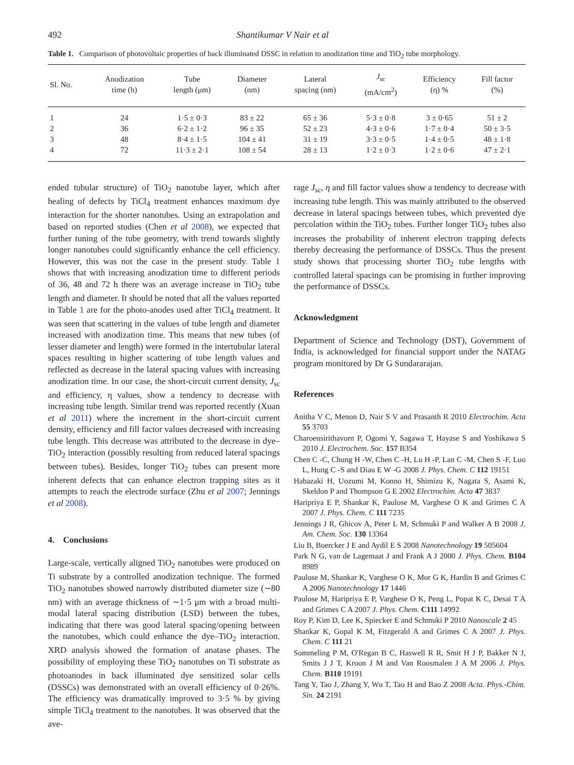492 Shantikumar V Nair et al
Table 1. Comparison of photovoltaic properties of back illuminated DSSC in relation to anodization time and TiO<sub>2</sub> tube morphology.
| Sl. No. | Anodization time (h) | Tube length (μm) | Diameter (nm) | Lateral spacing (nm) | J<sub>sc</sub> (mA/cm<sup>2</sup>) | Efficiency (η) % | Fill factor (%) |
| --- | --- | --- | --- | --- | --- | --- | --- |
| 1 | 24 | 1·5 ± 0·3 | 83 ± 22 | 65 ± 36 | 5·3 ± 0·8 | 3 ± 0·65 | 51 ± 2 |
| 2 | 36 | 6·2 ± 1·2 | 96 ± 35 | 52 ± 23 | 4·3 ± 0·6 | 1·7 ± 0·4 | 50 ± 3·5 |
| 3 | 48 | 8·4 ± 1·5 | 104 ± 41 | 31 ± 19 | 3·3 ± 0·5 | 1·4 ± 0·5 | 48 ± 1·8 |
| 4 | 72 | 11·3 ± 2·1 | 108 ± 54 | 28 ± 13 | 1·2 ± 0·3 | 1·2 ± 0·6 | 47 ± 2·1 |
ended tubular structure) of TiO<sub>2</sub> nanotube layer, which after healing of defects by TiCl<sub>4</sub> treatment enhances maximum dye interaction for the shorter nanotubes. Using an extrapolation and based on reported studies (Chen et al 2008), we expected that further tuning of the tube geometry, with trend towards slightly longer nanotubes could significantly enhance the cell efficiency. However, this was not the case in the present study. Table 1 shows that with increasing anodization time to different periods of 36, 48 and 72 h there was an average increase in TiO<sub>2</sub> tube length and diameter. It should be noted that all the values reported in Table 1 are for the photo-anodes used after TiCl<sub>4</sub> treatment. It was seen that scattering in the values of tube length and diameter increased with anodization time. This means that new tubes (of lesser diameter and length) were formed in the intertubular lateral spaces resulting in higher scattering of tube length values and reflected as decrease in the lateral spacing values with increasing anodization time. In our case, the short-circuit current density, J<sub>sc</sub> and efficiency, η values, show a tendency to decrease with increasing tube length. Similar trend was reported recently (Xuan et al 2011) where the increment in the short-circuit current density, efficiency and fill factor values decreased with increasing tube length. This decrease was attributed to the decrease in dye–TiO<sub>2</sub> interaction (possibly resulting from reduced lateral spacings between tubes). Besides, longer TiO<sub>2</sub> tubes can present more inherent defects that can enhance electron trapping sites as it attempts to reach the electrode surface (Zhu et al 2007; Jennings et al 2008).
4. Conclusions
Large-scale, vertically aligned TiO<sub>2</sub> nanotubes were produced on Ti substrate by a controlled anodization technique. The formed TiO<sub>2</sub> nanotubes showed narrowly distributed diameter size (∼80 nm) with an average thickness of ∼1·5 μm with a broad multi-modal lateral spacing distribution (LSD) between the tubes, indicating that there was good lateral spacing/opening between the nanotubes, which could enhance the dye–TiO<sub>2</sub> interaction. XRD analysis showed the formation of anatase phases. The possibility of employing these TiO<sub>2</sub> nanotubes on Ti substrate as photoanodes in back illuminated dye sensitized solar cells (DSSCs) was demonstrated with an overall efficiency of 0·26%. The efficiency was dramatically improved to 3·5 % by giving simple TiCl<sub>4</sub> treatment to the nanotubes. It was observed that the ave-
rage J<sub>sc</sub>, η and fill factor values show a tendency to decrease with increasing tube length. This was mainly attributed to the observed decrease in lateral spacings between tubes, which prevented dye percolation within the TiO<sub>2</sub> tubes. Further longer TiO<sub>2</sub> tubes also increases the probability of inherent electron trapping defects thereby decreasing the performance of DSSCs. Thus the present study shows that processing shorter TiO<sub>2</sub> tube lengths with controlled lateral spacings can be promising in further improving the performance of DSSCs.
Acknowledgment
Department of Science and Technology (DST), Government of India, is acknowledged for financial support under the NATAG program monitored by Dr G Sundararajan.
References
Anitha V C, Menon D, Nair S V and Prasanth R 2010 Electrochim. Acta 55 3703
Charoensirithavorn P, Ogomi Y, Sagawa T, Hayase S and Yoshikawa S 2010 J. Electrochem. Soc. 157 B354
Chen C -C, Chung H -W, Chen C -H, Lu H -P, Lan C -M, Chen S -F, Luo L, Hung C -S and Diau E W -G 2008 J. Phys. Chem. C 112 19151
Habazaki H, Uozumi M, Konno H, Shimizu K, Nagata S, Asami K, Skeldon P and Thompson G E 2002 Electrochim. Acta 47 3837
Haripriya E P, Shankar K, Paulose M, Varghese O K and Grimes C A 2007 J. Phys. Chem. C 111 7235
Jennings J R, Ghicov A, Peter L M, Schmuki P and Walker A B 2008 J. Am. Chem. Soc. 130 13364
Liu B, Boercker J E and Aydil E S 2008 Nanotechnology 19 505604
Park N G, van de Lagemaat J and Frank A J 2000 J. Phys. Chem. B104 8989
Paulose M, Shankar K, Varghese O K, Mor G K, Hardin B and Grimes C A 2006 Nanotechnology 17 1446
Paulose M, Haripriya E P, Varghese O K, Peng L, Popat K C, Desai T A and Grimes C A 2007 J. Phys. Chem. C111 14992
Roy P, Kim D, Lee K, Spiecker E and Schmuki P 2010 Nanoscale 2 45
Shankar K, Gopal K M, Fitzgerald A and Grimes C A 2007 J. Phys. Chem. C 111 21
Sommeling P M, O'Regan B C, Haswell R R, Smit H J P, Bakker N J, Smits J J T, Kroon J M and Van Roosmalen J A M 2006 J. Phys. Chem. B110 19191
Tang Y, Tao J, Zhang Y, Wu T, Tao H and Bao Z 2008 Acta. Phys.-Chim. Sin. 24 2191